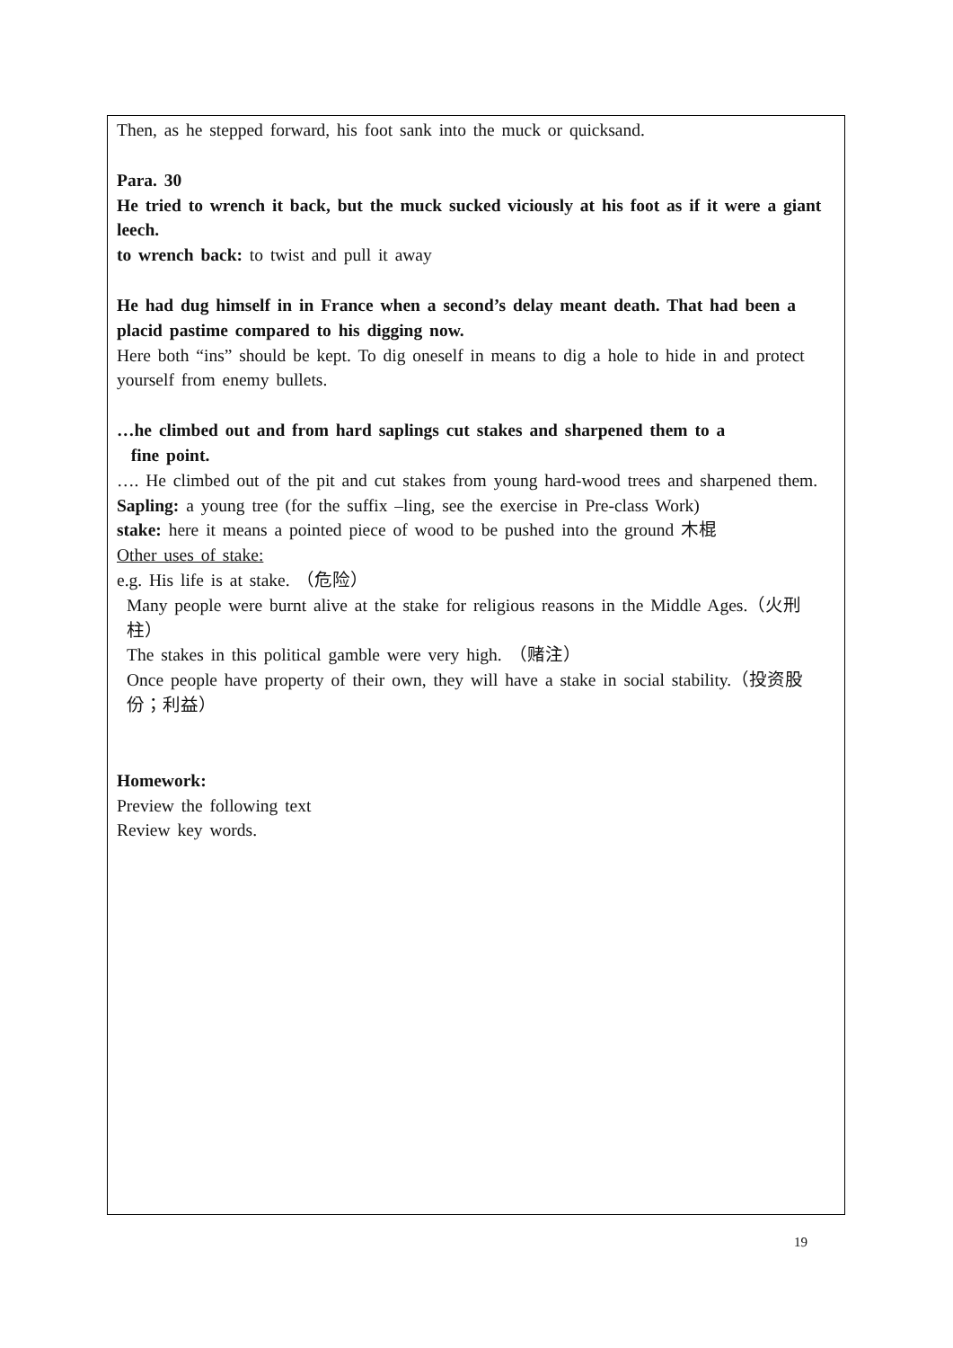Then, as he stepped forward, his foot sank into the muck or quicksand.
Para. 30
He tried to wrench it back, but the muck sucked viciously at his foot as if it were a giant leech.
to wrench back: to twist and pull it away
He had dug himself in in France when a second’s delay meant death. That had been a placid pastime compared to his digging now.
Here both “ins” should be kept. To dig oneself in means to dig a hole to hide in and protect yourself from enemy bullets.
…he climbed out and from hard saplings cut stakes and sharpened them to a
fine point.
…. He climbed out of the pit and cut stakes from young hard-wood trees and sharpened them.
Sapling: a young tree (for the suffix –ling, see the exercise in Pre-class Work)
stake: here it means a pointed piece of wood to be pushed into the ground 木棍
Other uses of stake:
e.g. His life is at stake. （危险）
Many people were burnt alive at the stake for religious reasons in the Middle Ages.（火刑柱）
The stakes in this political gamble were very high. （赌注）
Once people have property of their own, they will have a stake in social stability.（投资股份；利益）
Homework:
Preview the following text
Review key words.
19